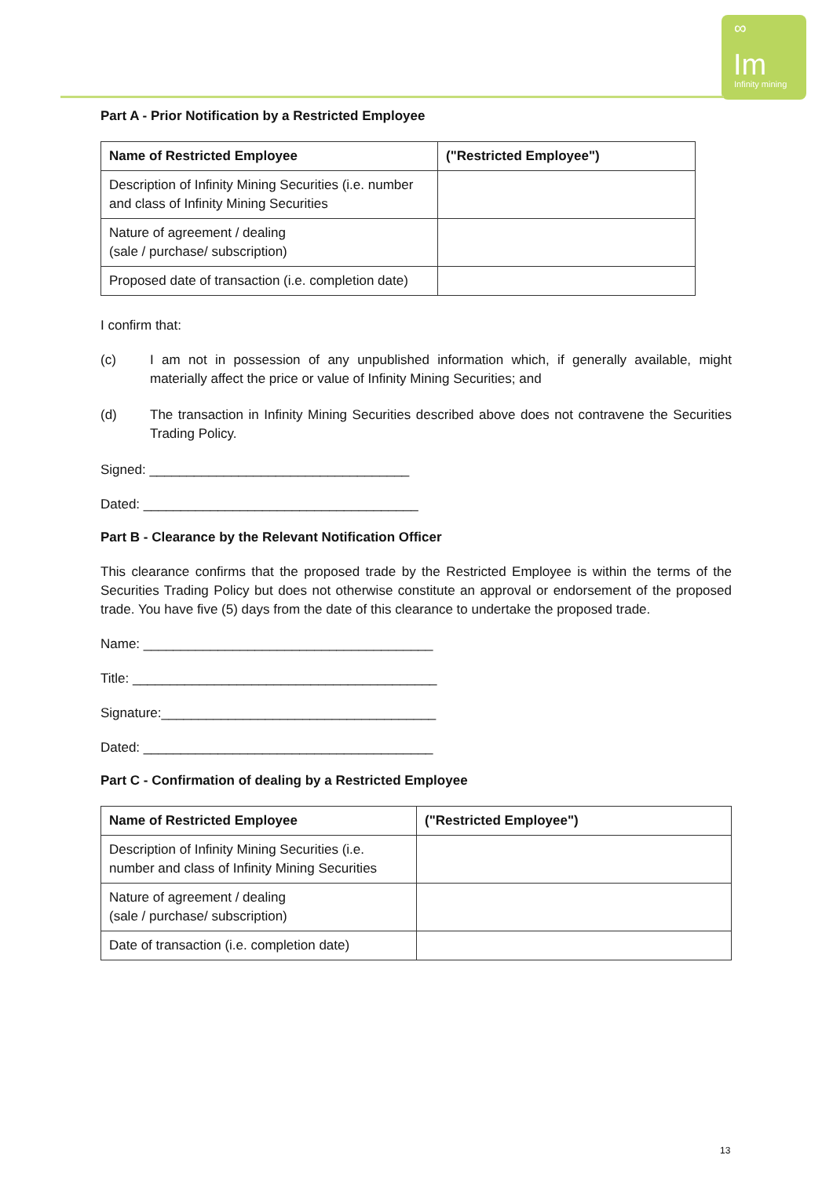∞
Im
Infinity mining
Part A - Prior Notification by a Restricted Employee
| Name of Restricted Employee | ("Restricted Employee") |
| Description of Infinity Mining Securities (i.e. number and class of Infinity Mining Securities | |
| Nature of agreement / dealing (sale / purchase/ subscription) | |
| Proposed date of transaction (i.e. completion date) | |
I confirm that:
(c) I am not in possession of any unpublished information which, if generally available, might materially affect the price or value of Infinity Mining Securities; and
(d) The transaction in Infinity Mining Securities described above does not contravene the Securities Trading Policy.
Signed: ___________________________________
Dated: _____________________________________
Part B - Clearance by the Relevant Notification Officer
This clearance confirms that the proposed trade by the Restricted Employee is within the terms of the Securities Trading Policy but does not otherwise constitute an approval or endorsement of the proposed trade. You have five (5) days from the date of this clearance to undertake the proposed trade.
Name: _______________________________________
Title: _________________________________________
Signature:_____________________________________
Dated: _______________________________________
Part C - Confirmation of dealing by a Restricted Employee
| Name of Restricted Employee | ("Restricted Employee") |
| Description of Infinity Mining Securities (i.e. number and class of Infinity Mining Securities | |
| Nature of agreement / dealing (sale / purchase/ subscription) | |
| Date of transaction (i.e. completion date) | |
13